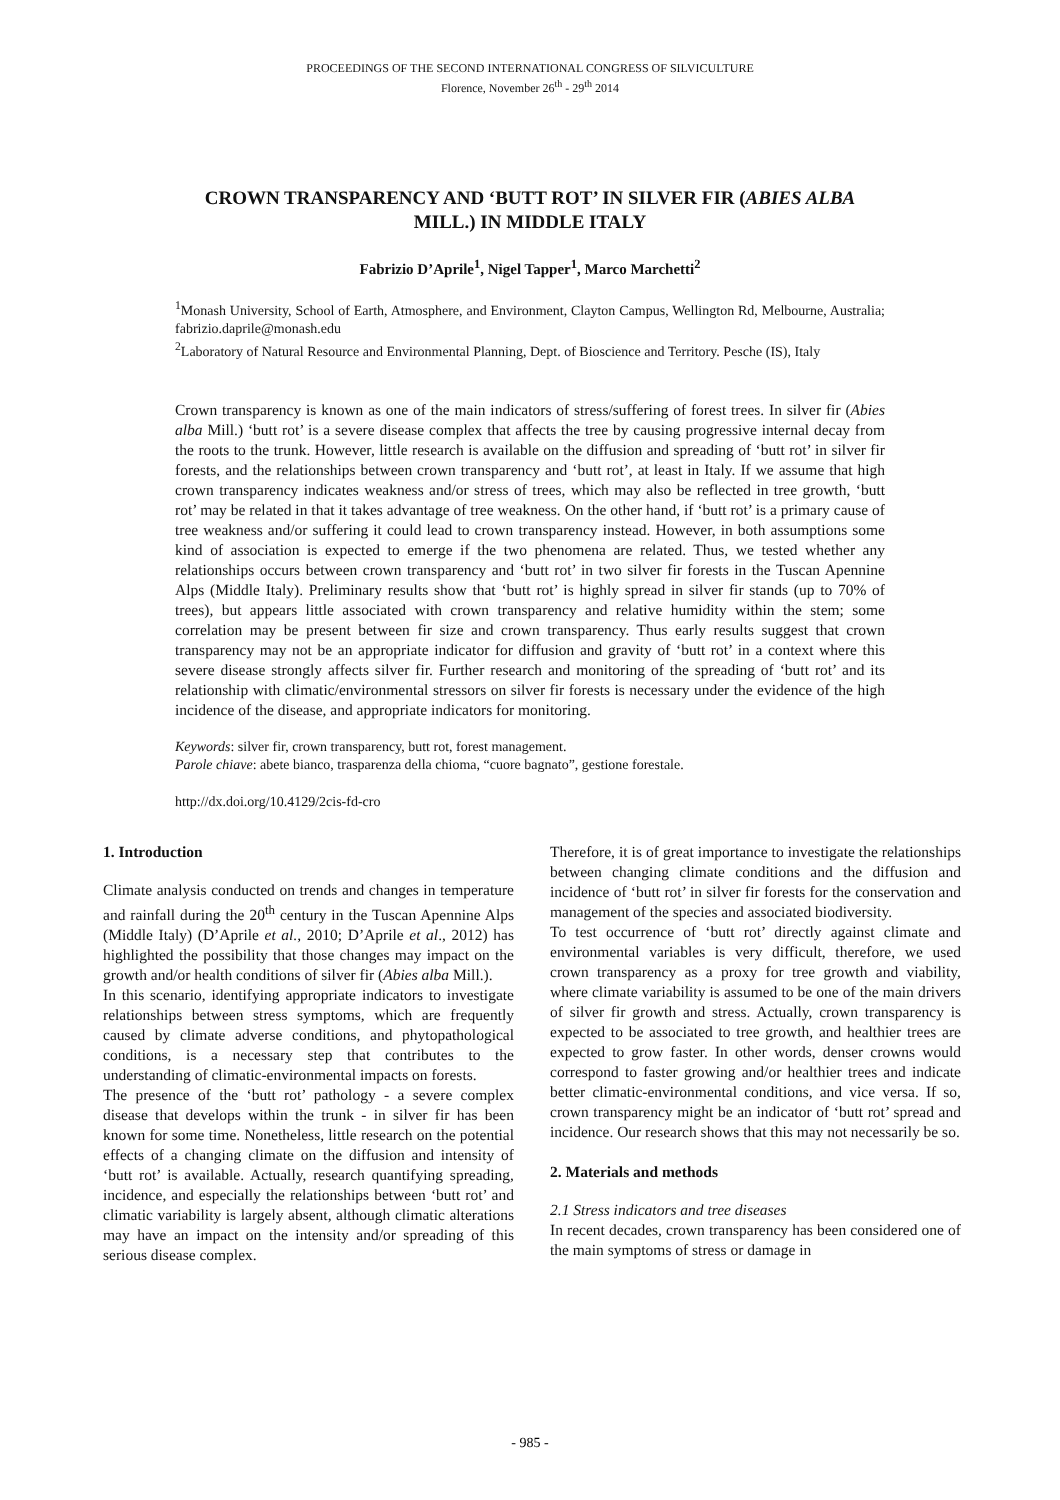PROCEEDINGS OF THE SECOND INTERNATIONAL CONGRESS OF SILVICULTURE
Florence, November 26<sup>th</sup> - 29<sup>th</sup> 2014
CROWN TRANSPARENCY AND ‘BUTT ROT’ IN SILVER FIR (ABIES ALBA MILL.) IN MIDDLE ITALY
Fabrizio D’Aprile<sup>1</sup>, Nigel Tapper<sup>1</sup>, Marco Marchetti<sup>2</sup>
<sup>1</sup> Monash University, School of Earth, Atmosphere, and Environment, Clayton Campus, Wellington Rd, Melbourne, Australia; fabrizio.daprile@monash.edu
<sup>2</sup> Laboratory of Natural Resource and Environmental Planning, Dept. of Bioscience and Territory. Pesche (IS), Italy
Crown transparency is known as one of the main indicators of stress/suffering of forest trees. In silver fir (Abies alba Mill.) ‘butt rot’ is a severe disease complex that affects the tree by causing progressive internal decay from the roots to the trunk. However, little research is available on the diffusion and spreading of ‘butt rot’ in silver fir forests, and the relationships between crown transparency and ‘butt rot’, at least in Italy. If we assume that high crown transparency indicates weakness and/or stress of trees, which may also be reflected in tree growth, ‘butt rot’ may be related in that it takes advantage of tree weakness. On the other hand, if ‘butt rot’ is a primary cause of tree weakness and/or suffering it could lead to crown transparency instead. However, in both assumptions some kind of association is expected to emerge if the two phenomena are related. Thus, we tested whether any relationships occurs between crown transparency and ‘butt rot’ in two silver fir forests in the Tuscan Apennine Alps (Middle Italy). Preliminary results show that ‘butt rot’ is highly spread in silver fir stands (up to 70% of trees), but appears little associated with crown transparency and relative humidity within the stem; some correlation may be present between fir size and crown transparency. Thus early results suggest that crown transparency may not be an appropriate indicator for diffusion and gravity of ‘butt rot’ in a context where this severe disease strongly affects silver fir. Further research and monitoring of the spreading of ‘butt rot’ and its relationship with climatic/environmental stressors on silver fir forests is necessary under the evidence of the high incidence of the disease, and appropriate indicators for monitoring.
Keywords: silver fir, crown transparency, butt rot, forest management.
Parole chiave: abete bianco, trasparenza della chioma, “cuore bagnato”, gestione forestale.
http://dx.doi.org/10.4129/2cis-fd-cro
1. Introduction
Climate analysis conducted on trends and changes in temperature and rainfall during the 20<sup>th</sup> century in the Tuscan Apennine Alps (Middle Italy) (D’Aprile et al., 2010; D’Aprile et al., 2012) has highlighted the possibility that those changes may impact on the growth and/or health conditions of silver fir (Abies alba Mill.).
In this scenario, identifying appropriate indicators to investigate relationships between stress symptoms, which are frequently caused by climate adverse conditions, and phytopathological conditions, is a necessary step that contributes to the understanding of climatic-environmental impacts on forests.
The presence of the ‘butt rot’ pathology - a severe complex disease that develops within the trunk - in silver fir has been known for some time. Nonetheless, little research on the potential effects of a changing climate on the diffusion and intensity of ‘butt rot’ is available. Actually, research quantifying spreading, incidence, and especially the relationships between ‘butt rot’ and climatic variability is largely absent, although climatic alterations may have an impact on the intensity and/or spreading of this serious disease complex.
Therefore, it is of great importance to investigate the relationships between changing climate conditions and the diffusion and incidence of ‘butt rot’ in silver fir forests for the conservation and management of the species and associated biodiversity.
To test occurrence of ‘butt rot’ directly against climate and environmental variables is very difficult, therefore, we used crown transparency as a proxy for tree growth and viability, where climate variability is assumed to be one of the main drivers of silver fir growth and stress. Actually, crown transparency is expected to be associated to tree growth, and healthier trees are expected to grow faster. In other words, denser crowns would correspond to faster growing and/or healthier trees and indicate better climatic-environmental conditions, and vice versa. If so, crown transparency might be an indicator of ‘butt rot’ spread and incidence. Our research shows that this may not necessarily be so.
2. Materials and methods
2.1 Stress indicators and tree diseases
In recent decades, crown transparency has been considered one of the main symptoms of stress or damage in
- 985 -